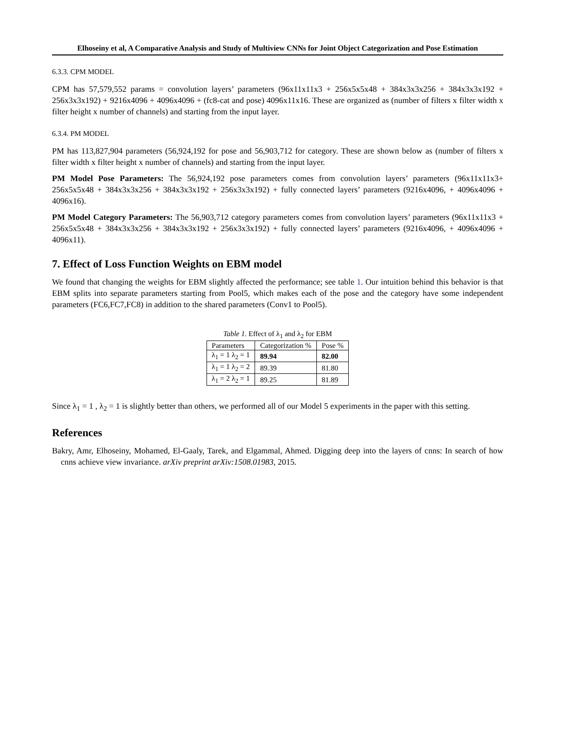Elhoseiny et al, A Comparative Analysis and Study of Multiview CNNs for Joint Object Categorization and Pose Estimation
6.3.3. CPM MODEL
CPM has 57,579,552 params = convolution layers’ parameters (96x11x11x3 + 256x5x5x48 + 384x3x3x256 + 384x3x3x192 + 256x3x3x192) + 9216x4096 + 4096x4096 + (fc8-cat and pose) 4096x11x16. These are organized as (number of filters x filter width x filter height x number of channels) and starting from the input layer.
6.3.4. PM MODEL
PM has 113,827,904 parameters (56,924,192 for pose and 56,903,712 for category. These are shown below as (number of filters x filter width x filter height x number of channels) and starting from the input layer.
PM Model Pose Parameters: The 56,924,192 pose parameters comes from convolution layers’ parameters (96x11x11x3+ 256x5x5x48 + 384x3x3x256 + 384x3x3x192 + 256x3x3x192) + fully connected layers’ parameters (9216x4096, + 4096x4096 + 4096x16).
PM Model Category Parameters: The 56,903,712 category parameters comes from convolution layers’ parameters (96x11x11x3 + 256x5x5x48 + 384x3x3x256 + 384x3x3x192 + 256x3x3x192) + fully connected layers’ parameters (9216x4096, + 4096x4096 + 4096x11).
7. Effect of Loss Function Weights on EBM model
We found that changing the weights for EBM slightly affected the performance; see table 1. Our intuition behind this behavior is that EBM splits into separate parameters starting from Pool5, which makes each of the pose and the category have some independent parameters (FC6,FC7,FC8) in addition to the shared parameters (Conv1 to Pool5).
Table 1. Effect of λ<sub>1</sub> and λ<sub>2</sub> for EBM
| Parameters | Categorization % | Pose % |
| --- | --- | --- |
| λ<sub>1</sub> = 1 λ<sub>2</sub> = 1 | 89.94 | 82.00 |
| λ<sub>1</sub> = 1 λ<sub>2</sub> = 2 | 89.39 | 81.80 |
| λ<sub>1</sub> = 2 λ<sub>2</sub> = 1 | 89.25 | 81.89 |
Since λ<sub>1</sub> = 1 , λ<sub>2</sub> = 1 is slightly better than others, we performed all of our Model 5 experiments in the paper with this setting.
References
Bakry, Amr, Elhoseiny, Mohamed, El-Gaaly, Tarek, and Elgammal, Ahmed. Digging deep into the layers of cnns: In search of how cnns achieve view invariance. arXiv preprint arXiv:1508.01983, 2015.